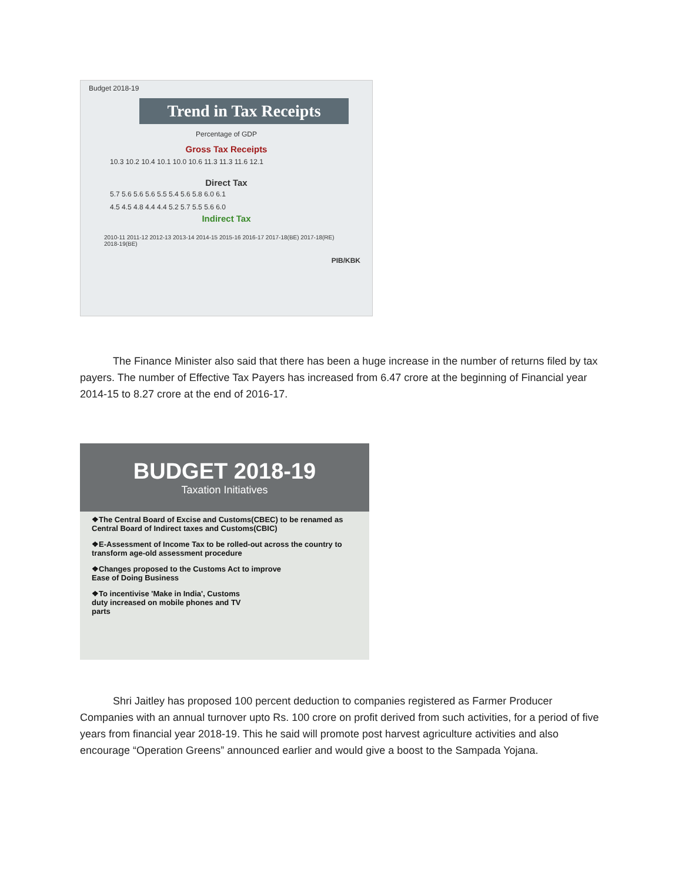Budget 2018-19
Trend in Tax Receipts
Percentage of GDP
Gross Tax Receipts
10.3 10.2 10.4 10.1 10.0 10.6 11.3 11.3 11.6 12.1
Direct Tax
5.7 5.6 5.6 5.6 5.5 5.4 5.6 5.8 6.0 6.1
4.5 4.5 4.8 4.4 4.4 5.2 5.7 5.5 5.6 6.0
Indirect Tax
2010-11 2011-12 2012-13 2013-14 2014-15 2015-16 2016-17 2017-18(BE) 2017-18(RE) 2018-19(BE)
PIB/KBK
The Finance Minister also said that there has been a huge increase in the number of returns filed by tax payers. The number of Effective Tax Payers has increased from 6.47 crore at the beginning of Financial year 2014-15 to 8.27 crore at the end of 2016-17.
BUDGET 2018-19
Taxation Initiatives
❖The Central Board of Excise and Customs(CBEC) to be renamed as Central Board of Indirect taxes and Customs(CBIC)
❖E-Assessment of Income Tax to be rolled-out across the country to transform age-old assessment procedure
❖Changes proposed to the Customs Act to improve Ease of Doing Business
❖To incentivise 'Make in India', Customs duty increased on mobile phones and TV parts
Shri Jaitley has proposed 100 percent deduction to companies registered as Farmer Producer Companies with an annual turnover upto Rs. 100 crore on profit derived from such activities, for a period of five years from financial year 2018-19. This he said will promote post harvest agriculture activities and also encourage “Operation Greens” announced earlier and would give a boost to the Sampada Yojana.